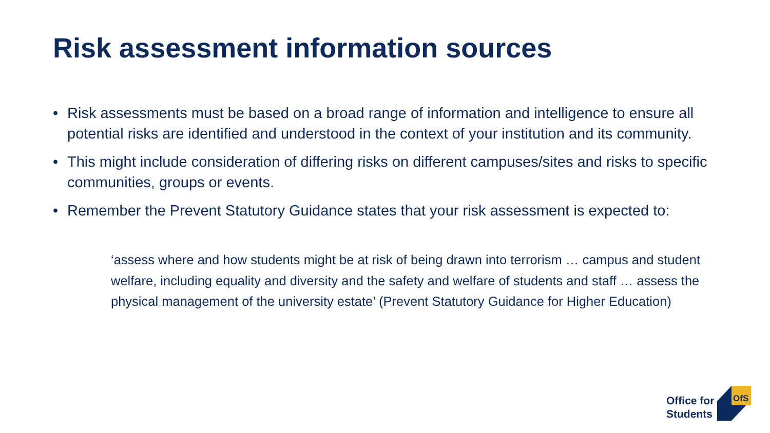Risk assessment information sources
• Risk assessments must be based on a broad range of information and intelligence to ensure all potential risks are identified and understood in the context of your institution and its community.
• This might include consideration of differing risks on different campuses/sites and risks to specific communities, groups or events.
• Remember the Prevent Statutory Guidance states that your risk assessment is expected to:
‘assess where and how students might be at risk of being drawn into terrorism … campus and student welfare, including equality and diversity and the safety and welfare of students and staff … assess the physical management of the university estate’ (Prevent Statutory Guidance for Higher Education)
Office for
Students
OfS